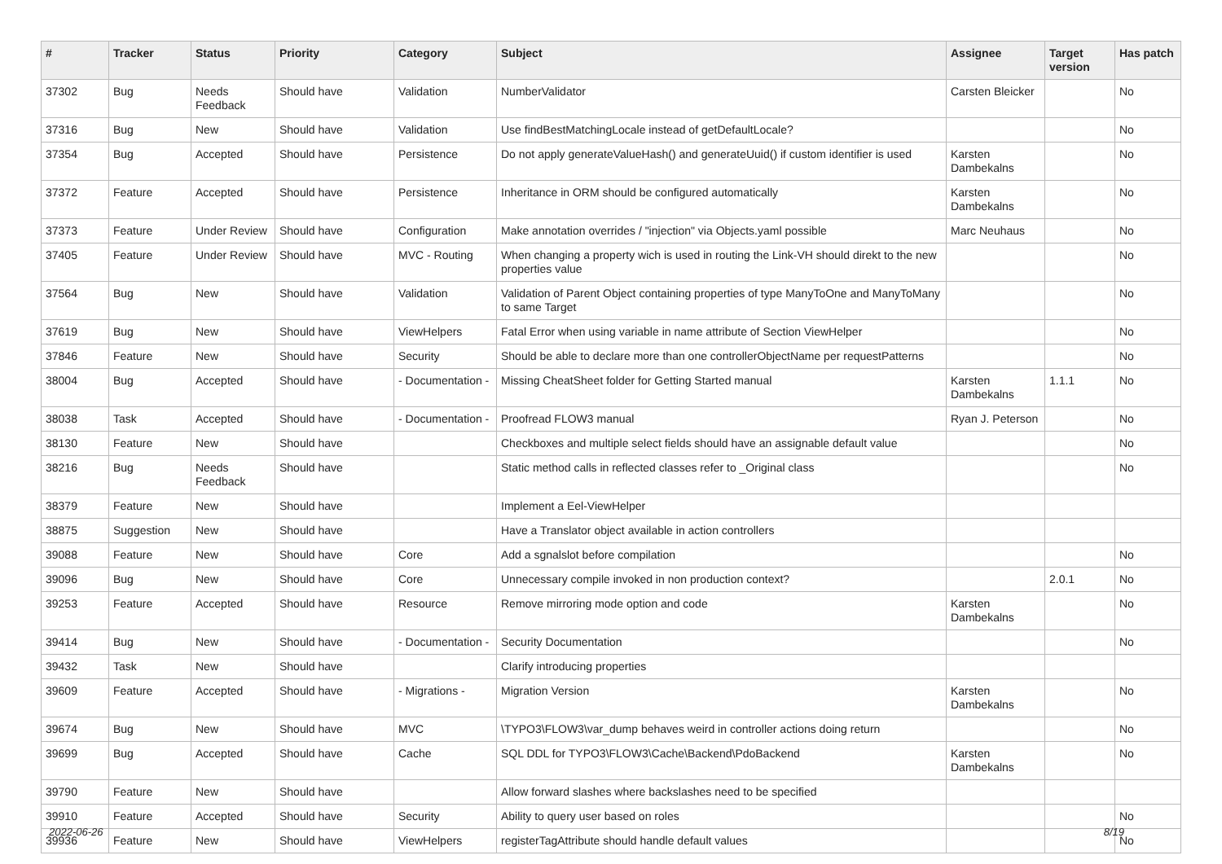| # | Tracker | Status | Priority | Category | Subject | Assignee | Target version | Has patch |
| --- | --- | --- | --- | --- | --- | --- | --- | --- |
| 37302 | Bug | Needs Feedback | Should have | Validation | NumberValidator | Carsten Bleicker | | No |
| 37316 | Bug | New | Should have | Validation | Use findBestMatchingLocale instead of getDefaultLocale? | | | No |
| 37354 | Bug | Accepted | Should have | Persistence | Do not apply generateValueHash() and generateUuid() if custom identifier is used | Karsten Dambekalns | | No |
| 37372 | Feature | Accepted | Should have | Persistence | Inheritance in ORM should be configured automatically | Karsten Dambekalns | | No |
| 37373 | Feature | Under Review | Should have | Configuration | Make annotation overrides / "injection" via Objects.yaml possible | Marc Neuhaus | | No |
| 37405 | Feature | Under Review | Should have | MVC - Routing | When changing a property wich is used in routing the Link-VH should direkt to the new properties value | | | No |
| 37564 | Bug | New | Should have | Validation | Validation of Parent Object containing properties of type ManyToOne and ManyToMany to same Target | | | No |
| 37619 | Bug | New | Should have | ViewHelpers | Fatal Error when using variable in name attribute of Section ViewHelper | | | No |
| 37846 | Feature | New | Should have | Security | Should be able to declare more than one controllerObjectName per requestPatterns | | | No |
| 38004 | Bug | Accepted | Should have | - Documentation - | Missing CheatSheet folder for Getting Started manual | Karsten Dambekalns | 1.1.1 | No |
| 38038 | Task | Accepted | Should have | - Documentation - | Proofread FLOW3 manual | Ryan J. Peterson | | No |
| 38130 | Feature | New | Should have | | Checkboxes and multiple select fields should have an assignable default value | | | No |
| 38216 | Bug | Needs Feedback | Should have | | Static method calls in reflected classes refer to _Original class | | | No |
| 38379 | Feature | New | Should have | | Implement a Eel-ViewHelper | | | |
| 38875 | Suggestion | New | Should have | | Have a Translator object available in action controllers | | | |
| 39088 | Feature | New | Should have | Core | Add a sgnalslot before compilation | | | No |
| 39096 | Bug | New | Should have | Core | Unnecessary compile invoked in non production context? | | 2.0.1 | No |
| 39253 | Feature | Accepted | Should have | Resource | Remove mirroring mode option and code | Karsten Dambekalns | | No |
| 39414 | Bug | New | Should have | - Documentation - | Security Documentation | | | No |
| 39432 | Task | New | Should have | | Clarify introducing properties | | | |
| 39609 | Feature | Accepted | Should have | - Migrations - | Migration Version | Karsten Dambekalns | | No |
| 39674 | Bug | New | Should have | MVC | \TYPO3\FLOW3\var_dump behaves weird in controller actions doing return | | | No |
| 39699 | Bug | Accepted | Should have | Cache | SQL DDL for TYPO3\FLOW3\Cache\Backend\PdoBackend | Karsten Dambekalns | | No |
| 39790 | Feature | New | Should have | | Allow forward slashes where backslashes need to be specified | | | |
| 39910 | Feature | Accepted | Should have | Security | Ability to query user based on roles | | | No |
| 39936 | Feature | New | Should have | ViewHelpers | registerTagAttribute should handle default values | | | No |
2022-06-26 8/19